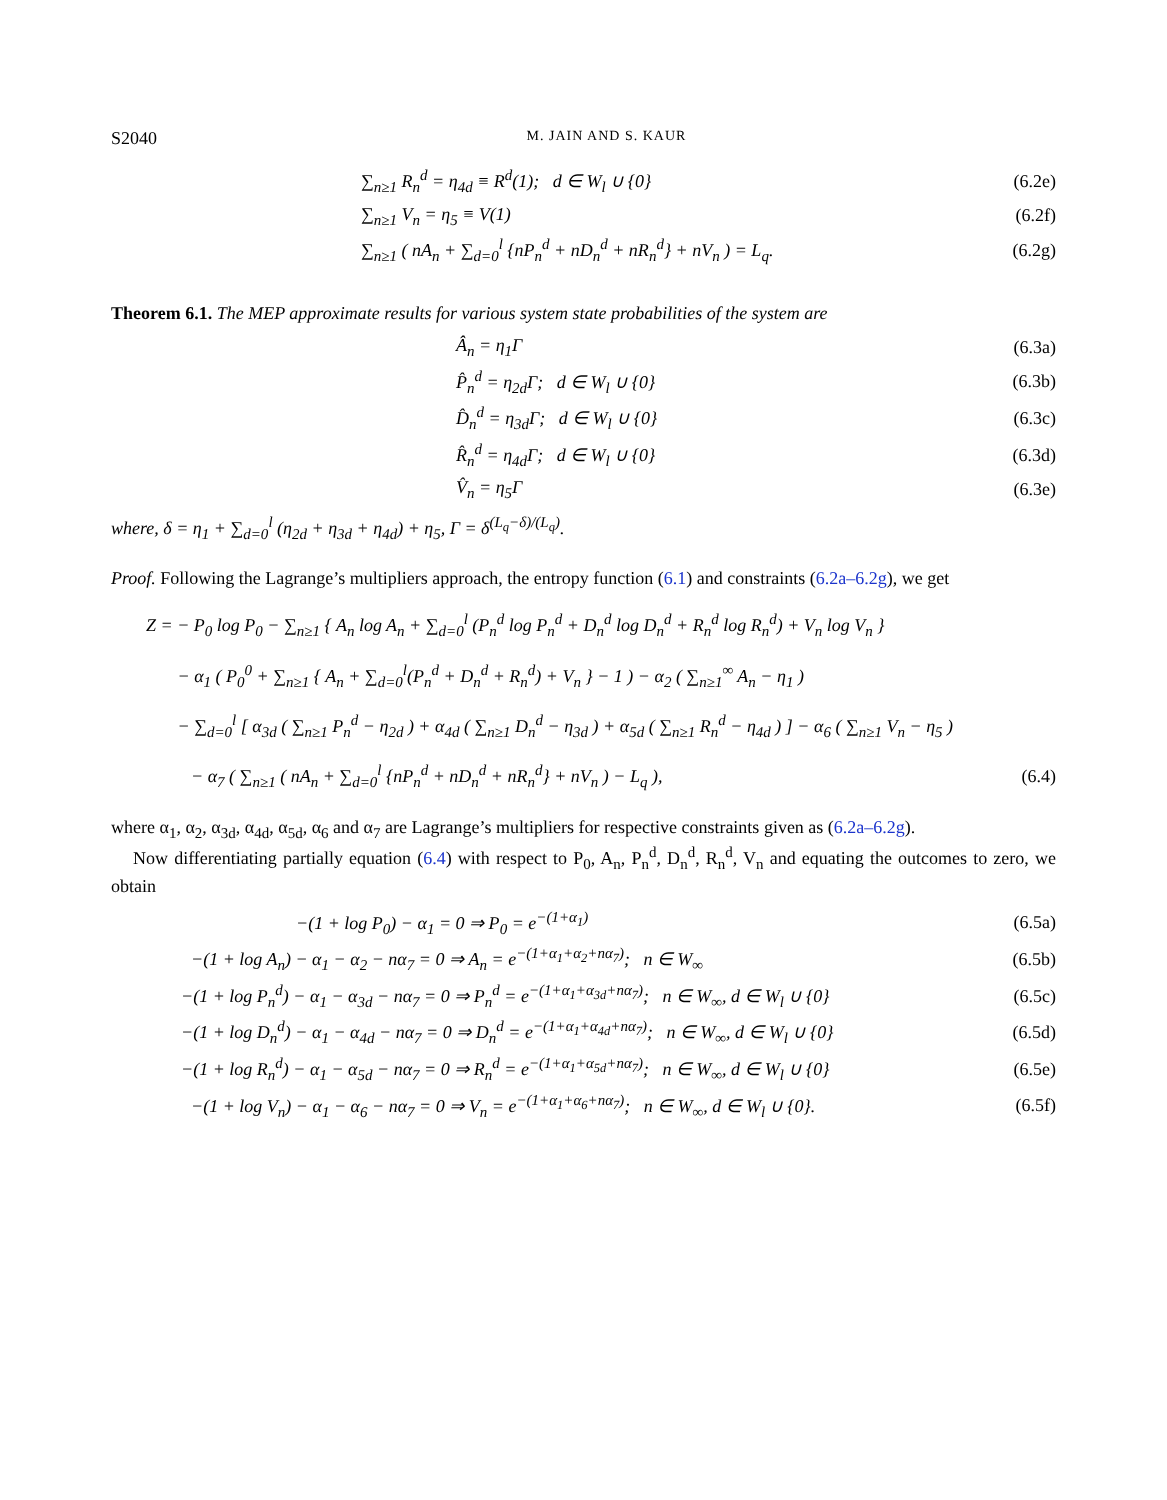S2040 M. JAIN AND S. KAUR
∑<sub>n≥1</sub> R<sub>n</sub><sup>d</sup> = η<sub>4d</sub> ≡ R<sup>d</sup>(1); d ∈ W<sub>l</sub> ∪ {0} (6.2e)
∑<sub>n≥1</sub> V<sub>n</sub> = η<sub>5</sub> ≡ V(1) (6.2f)
∑<sub>n≥1</sub> ( nA<sub>n</sub> + ∑<sub>d=0</sub><sup>l</sup> {nP<sub>n</sub><sup>d</sup> + nD<sub>n</sub><sup>d</sup> + nR<sub>n</sub><sup>d</sup>} + nV<sub>n</sub> ) = L<sub>q</sub>. (6.2g)
Theorem 6.1. The MEP approximate results for various system state probabilities of the system are
Â<sub>n</sub> = η<sub>1</sub>Γ (6.3a)
P̂<sub>n</sub><sup>d</sup> = η<sub>2d</sub>Γ; d ∈ W<sub>l</sub> ∪ {0} (6.3b)
D̂<sub>n</sub><sup>d</sup> = η<sub>3d</sub>Γ; d ∈ W<sub>l</sub> ∪ {0} (6.3c)
R̂<sub>n</sub><sup>d</sup> = η<sub>4d</sub>Γ; d ∈ W<sub>l</sub> ∪ {0} (6.3d)
V̂<sub>n</sub> = η<sub>5</sub>Γ (6.3e)
where, δ = η<sub>1</sub> + ∑<sub>d=0</sub><sup>l</sup> (η<sub>2d</sub> + η<sub>3d</sub> + η<sub>4d</sub>) + η<sub>5</sub>, Γ = δ<sup>(L<sub>q</sub>−δ)/(L<sub>q</sub>)</sup>.
Proof. Following the Lagrange’s multipliers approach, the entropy function (6.1) and constraints (6.2a–6.2g), we get
Z = − P<sub>0</sub> log P<sub>0</sub> − ∑<sub>n≥1</sub> { A<sub>n</sub> log A<sub>n</sub> + ∑<sub>d=0</sub><sup>l</sup> (P<sub>n</sub><sup>d</sup> log P<sub>n</sub><sup>d</sup> + D<sub>n</sub><sup>d</sup> log D<sub>n</sub><sup>d</sup> + R<sub>n</sub><sup>d</sup> log R<sub>n</sub><sup>d</sup>) + V<sub>n</sub> log V<sub>n</sub> }
− α<sub>1</sub> ( P<sub>0</sub><sup>0</sup> + ∑<sub>n≥1</sub> { A<sub>n</sub> + ∑<sub>d=0</sub><sup>l</sup>(P<sub>n</sub><sup>d</sup> + D<sub>n</sub><sup>d</sup> + R<sub>n</sub><sup>d</sup>) + V<sub>n</sub> } − 1 ) − α<sub>2</sub> ( ∑<sub>n≥1</sub><sup>∞</sup> A<sub>n</sub> − η<sub>1</sub> )
− ∑<sub>d=0</sub><sup>l</sup> [ α<sub>3d</sub> ( ∑<sub>n≥1</sub> P<sub>n</sub><sup>d</sup> − η<sub>2d</sub> ) + α<sub>4d</sub> ( ∑<sub>n≥1</sub> D<sub>n</sub><sup>d</sup> − η<sub>3d</sub> ) + α<sub>5d</sub> ( ∑<sub>n≥1</sub> R<sub>n</sub><sup>d</sup> − η<sub>4d</sub> ) ] − α<sub>6</sub> ( ∑<sub>n≥1</sub> V<sub>n</sub> − η<sub>5</sub> )
− α<sub>7</sub> ( ∑<sub>n≥1</sub> ( nA<sub>n</sub> + ∑<sub>d=0</sub><sup>l</sup> {nP<sub>n</sub><sup>d</sup> + nD<sub>n</sub><sup>d</sup> + nR<sub>n</sub><sup>d</sup>} + nV<sub>n</sub> ) − L<sub>q</sub> ), (6.4)
where α<sub>1</sub>, α<sub>2</sub>, α<sub>3d</sub>, α<sub>4d</sub>, α<sub>5d</sub>, α<sub>6</sub> and α<sub>7</sub> are Lagrange’s multipliers for respective constraints given as (6.2a–6.2g).
Now differentiating partially equation (6.4) with respect to P<sub>0</sub>, A<sub>n</sub>, P<sub>n</sub><sup>d</sup>, D<sub>n</sub><sup>d</sup>, R<sub>n</sub><sup>d</sup>, V<sub>n</sub> and equating the outcomes to zero, we obtain
−(1 + log P<sub>0</sub>) − α<sub>1</sub> = 0 ⇒ P<sub>0</sub> = e<sup>−(1+α<sub>1</sub>)</sup> (6.5a)
−(1 + log A<sub>n</sub>) − α<sub>1</sub> − α<sub>2</sub> − nα<sub>7</sub> = 0 ⇒ A<sub>n</sub> = e<sup>−(1+α<sub>1</sub>+α<sub>2</sub>+nα<sub>7</sub>)</sup>; n ∈ W<sub>∞</sub> (6.5b)
−(1 + log P<sub>n</sub><sup>d</sup>) − α<sub>1</sub> − α<sub>3d</sub> − nα<sub>7</sub> = 0 ⇒ P<sub>n</sub><sup>d</sup> = e<sup>−(1+α<sub>1</sub>+α<sub>3d</sub>+nα<sub>7</sub>)</sup>; n ∈ W<sub>∞</sub>, d ∈ W<sub>l</sub> ∪ {0} (6.5c)
−(1 + log D<sub>n</sub><sup>d</sup>) − α<sub>1</sub> − α<sub>4d</sub> − nα<sub>7</sub> = 0 ⇒ D<sub>n</sub><sup>d</sup> = e<sup>−(1+α<sub>1</sub>+α<sub>4d</sub>+nα<sub>7</sub>)</sup>; n ∈ W<sub>∞</sub>, d ∈ W<sub>l</sub> ∪ {0} (6.5d)
−(1 + log R<sub>n</sub><sup>d</sup>) − α<sub>1</sub> − α<sub>5d</sub> − nα<sub>7</sub> = 0 ⇒ R<sub>n</sub><sup>d</sup> = e<sup>−(1+α<sub>1</sub>+α<sub>5d</sub>+nα<sub>7</sub>)</sup>; n ∈ W<sub>∞</sub>, d ∈ W<sub>l</sub> ∪ {0} (6.5e)
−(1 + log V<sub>n</sub>) − α<sub>1</sub> − α<sub>6</sub> − nα<sub>7</sub> = 0 ⇒ V<sub>n</sub> = e<sup>−(1+α<sub>1</sub>+α<sub>6</sub>+nα<sub>7</sub>)</sup>; n ∈ W<sub>∞</sub>, d ∈ W<sub>l</sub> ∪ {0}. (6.5f)